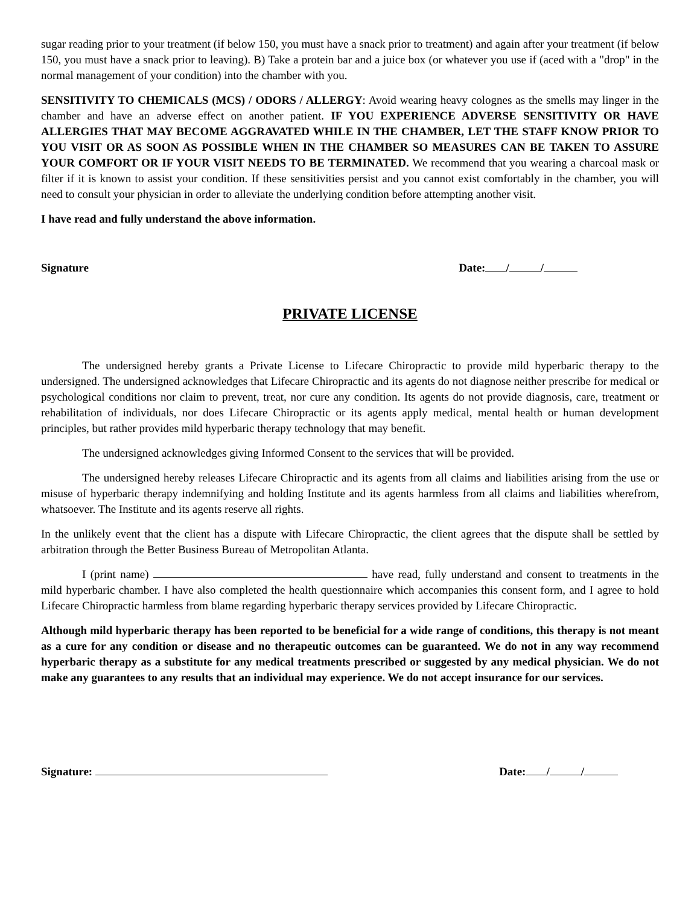sugar reading prior to your treatment (if below 150, you must have a snack prior to treatment) and again after your treatment (if below 150, you must have a snack prior to leaving). B) Take a protein bar and a juice box (or whatever you use if (aced with a "drop" in the normal management of your condition) into the chamber with you.
SENSITIVITY TO CHEMICALS (MCS) / ODORS / ALLERGY: Avoid wearing heavy colognes as the smells may linger in the chamber and have an adverse effect on another patient. IF YOU EXPERIENCE ADVERSE SENSITIVITY OR HAVE ALLERGIES THAT MAY BECOME AGGRAVATED WHILE IN THE CHAMBER, LET THE STAFF KNOW PRIOR TO YOU VISIT OR AS SOON AS POSSIBLE WHEN IN THE CHAMBER SO MEASURES CAN BE TAKEN TO ASSURE YOUR COMFORT OR IF YOUR VISIT NEEDS TO BE TERMINATED. We recommend that you wearing a charcoal mask or filter if it is known to assist your condition. If these sensitivities persist and you cannot exist comfortably in the chamber, you will need to consult your physician in order to alleviate the underlying condition before attempting another visit.
I have read and fully understand the above information.
Signature Date: / /
PRIVATE LICENSE
The undersigned hereby grants a Private License to Lifecare Chiropractic to provide mild hyperbaric therapy to the undersigned. The undersigned acknowledges that Lifecare Chiropractic and its agents do not diagnose neither prescribe for medical or psychological conditions nor claim to prevent, treat, nor cure any condition. Its agents do not provide diagnosis, care, treatment or rehabilitation of individuals, nor does Lifecare Chiropractic or its agents apply medical, mental health or human development principles, but rather provides mild hyperbaric therapy technology that may benefit.
The undersigned acknowledges giving Informed Consent to the services that will be provided.
The undersigned hereby releases Lifecare Chiropractic and its agents from all claims and liabilities arising from the use or misuse of hyperbaric therapy indemnifying and holding Institute and its agents harmless from all claims and liabilities wherefrom, whatsoever. The Institute and its agents reserve all rights.
In the unlikely event that the client has a dispute with Lifecare Chiropractic, the client agrees that the dispute shall be settled by arbitration through the Better Business Bureau of Metropolitan Atlanta.
I (print name) have read, fully understand and consent to treatments in the mild hyperbaric chamber. I have also completed the health questionnaire which accompanies this consent form, and I agree to hold Lifecare Chiropractic harmless from blame regarding hyperbaric therapy services provided by Lifecare Chiropractic.
Although mild hyperbaric therapy has been reported to be beneficial for a wide range of conditions, this therapy is not meant as a cure for any condition or disease and no therapeutic outcomes can be guaranteed. We do not in any way recommend hyperbaric therapy as a substitute for any medical treatments prescribed or suggested by any medical physician. We do not make any guarantees to any results that an individual may experience. We do not accept insurance for our services.
Signature: Date: / /